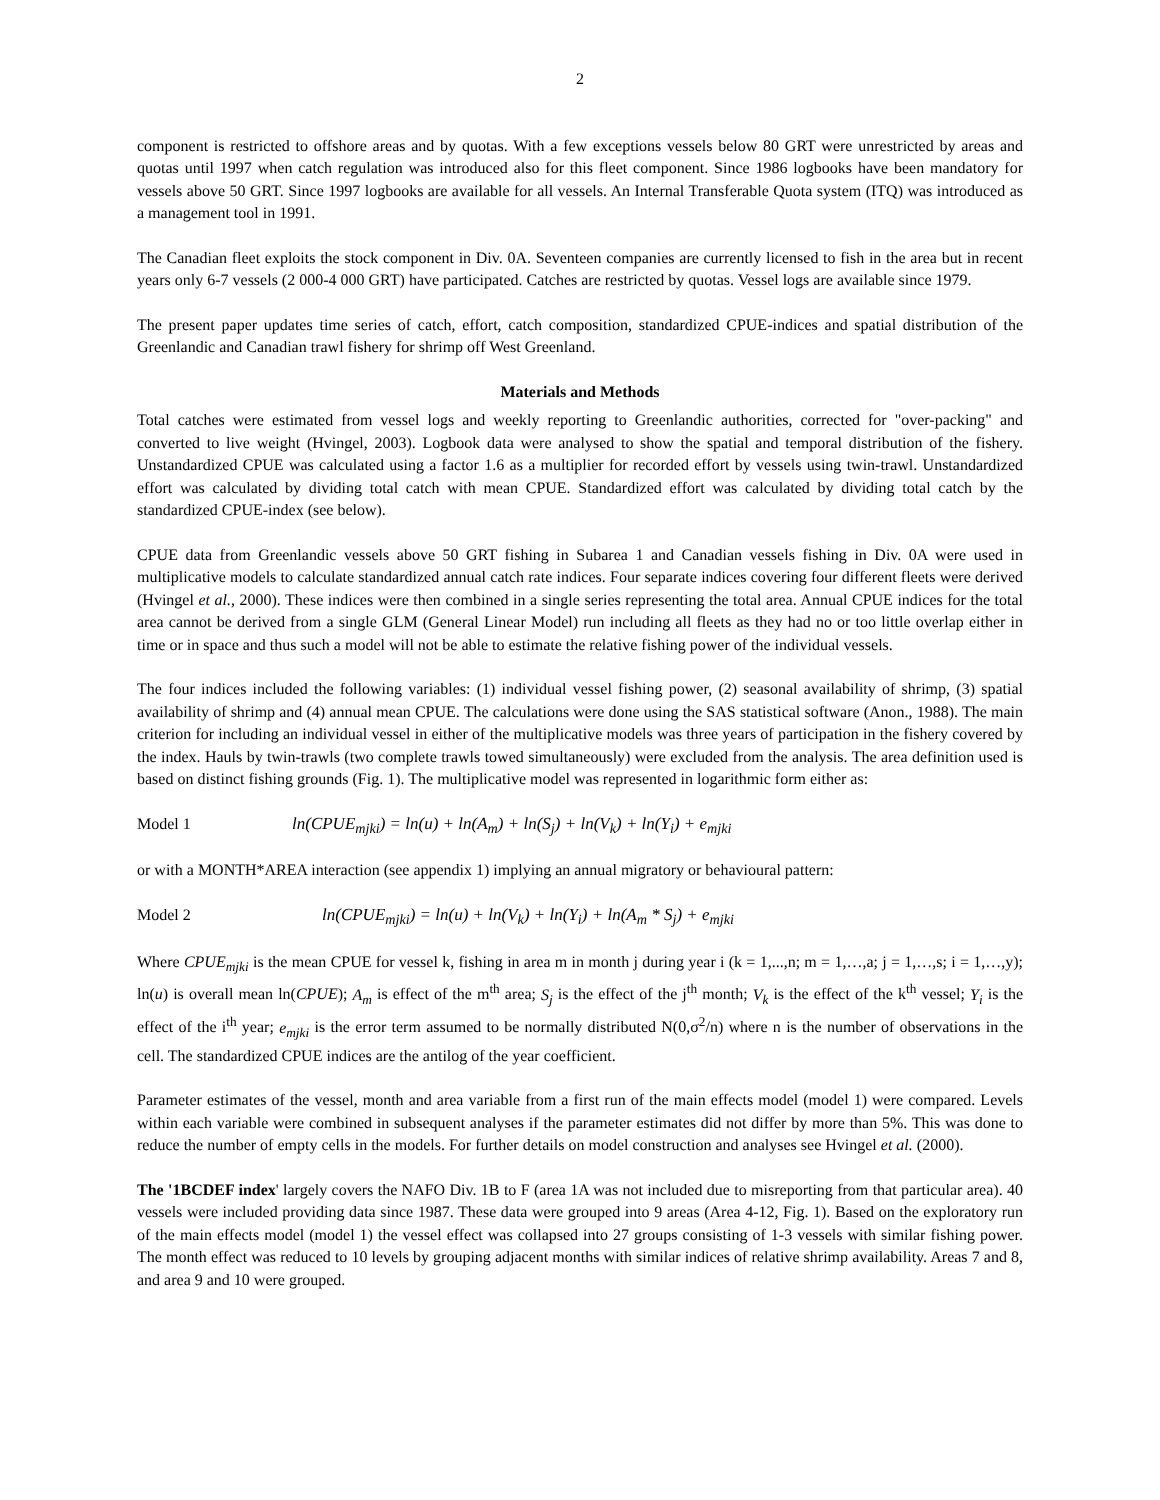2
component is restricted to offshore areas and by quotas. With a few exceptions vessels below 80 GRT were unrestricted by areas and quotas until 1997 when catch regulation was introduced also for this fleet component. Since 1986 logbooks have been mandatory for vessels above 50 GRT. Since 1997 logbooks are available for all vessels. An Internal Transferable Quota system (ITQ) was introduced as a management tool in 1991.
The Canadian fleet exploits the stock component in Div. 0A. Seventeen companies are currently licensed to fish in the area but in recent years only 6-7 vessels (2 000-4 000 GRT) have participated. Catches are restricted by quotas. Vessel logs are available since 1979.
The present paper updates time series of catch, effort, catch composition, standardized CPUE-indices and spatial distribution of the Greenlandic and Canadian trawl fishery for shrimp off West Greenland.
Materials and Methods
Total catches were estimated from vessel logs and weekly reporting to Greenlandic authorities, corrected for "over-packing" and converted to live weight (Hvingel, 2003). Logbook data were analysed to show the spatial and temporal distribution of the fishery. Unstandardized CPUE was calculated using a factor 1.6 as a multiplier for recorded effort by vessels using twin-trawl. Unstandardized effort was calculated by dividing total catch with mean CPUE. Standardized effort was calculated by dividing total catch by the standardized CPUE-index (see below).
CPUE data from Greenlandic vessels above 50 GRT fishing in Subarea 1 and Canadian vessels fishing in Div. 0A were used in multiplicative models to calculate standardized annual catch rate indices. Four separate indices covering four different fleets were derived (Hvingel et al., 2000). These indices were then combined in a single series representing the total area. Annual CPUE indices for the total area cannot be derived from a single GLM (General Linear Model) run including all fleets as they had no or too little overlap either in time or in space and thus such a model will not be able to estimate the relative fishing power of the individual vessels.
The four indices included the following variables: (1) individual vessel fishing power, (2) seasonal availability of shrimp, (3) spatial availability of shrimp and (4) annual mean CPUE. The calculations were done using the SAS statistical software (Anon., 1988). The main criterion for including an individual vessel in either of the multiplicative models was three years of participation in the fishery covered by the index. Hauls by twin-trawls (two complete trawls towed simultaneously) were excluded from the analysis. The area definition used is based on distinct fishing grounds (Fig. 1). The multiplicative model was represented in logarithmic form either as:
Model 1 ln(CPUE<sub>mjki</sub>) = ln(u) + ln(A<sub>m</sub>) + ln(S<sub>j</sub>) + ln(V<sub>k</sub>) + ln(Y<sub>i</sub>) + e<sub>mjki</sub>
or with a MONTH*AREA interaction (see appendix 1) implying an annual migratory or behavioural pattern:
Model 2 ln(CPUE<sub>mjki</sub>) = ln(u) + ln(V<sub>k</sub>) + ln(Y<sub>i</sub>) + ln(A<sub>m</sub> * S<sub>j</sub>) + e<sub>mjki</sub>
Where CPUE<sub>mjki</sub> is the mean CPUE for vessel k, fishing in area m in month j during year i (k = 1,...,n; m = 1,…,a; j = 1,…,s; i = 1,…,y); ln(u) is overall mean ln(CPUE); A<sub>m</sub> is effect of the m<sup>th</sup> area; S<sub>j</sub> is the effect of the j<sup>th</sup> month; V<sub>k</sub> is the effect of the k<sup>th</sup> vessel; Y<sub>i</sub> is the effect of the i<sup>th</sup> year; e<sub>mjki</sub> is the error term assumed to be normally distributed N(0,σ<sup>2</sup>/n) where n is the number of observations in the cell. The standardized CPUE indices are the antilog of the year coefficient.
Parameter estimates of the vessel, month and area variable from a first run of the main effects model (model 1) were compared. Levels within each variable were combined in subsequent analyses if the parameter estimates did not differ by more than 5%. This was done to reduce the number of empty cells in the models. For further details on model construction and analyses see Hvingel et al. (2000).
The '1BCDEF index' largely covers the NAFO Div. 1B to F (area 1A was not included due to misreporting from that particular area). 40 vessels were included providing data since 1987. These data were grouped into 9 areas (Area 4-12, Fig. 1). Based on the exploratory run of the main effects model (model 1) the vessel effect was collapsed into 27 groups consisting of 1-3 vessels with similar fishing power. The month effect was reduced to 10 levels by grouping adjacent months with similar indices of relative shrimp availability. Areas 7 and 8, and area 9 and 10 were grouped.